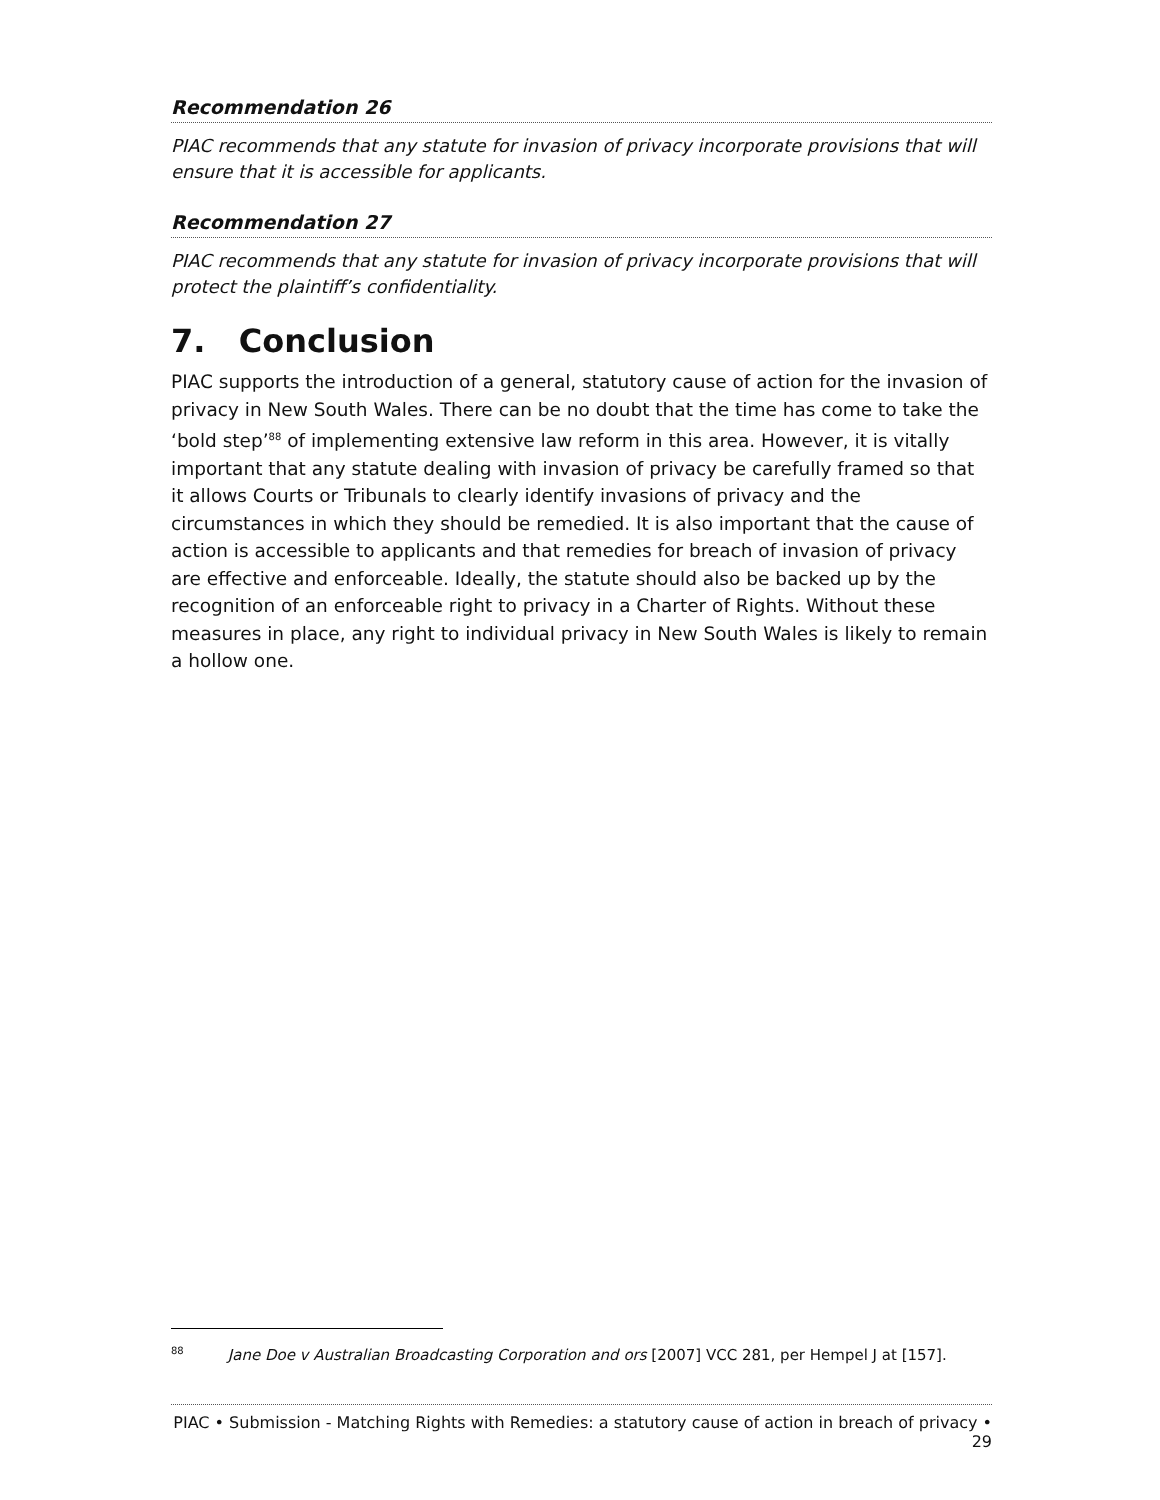Recommendation 26
PIAC recommends that any statute for invasion of privacy incorporate provisions that will ensure that it is accessible for applicants.
Recommendation 27
PIAC recommends that any statute for invasion of privacy incorporate provisions that will protect the plaintiff’s confidentiality.
7. Conclusion
PIAC supports the introduction of a general, statutory cause of action for the invasion of privacy in New South Wales. There can be no doubt that the time has come to take the ‘bold step’<sup>88</sup> of implementing extensive law reform in this area. However, it is vitally important that any statute dealing with invasion of privacy be carefully framed so that it allows Courts or Tribunals to clearly identify invasions of privacy and the circumstances in which they should be remedied. It is also important that the cause of action is accessible to applicants and that remedies for breach of invasion of privacy are effective and enforceable. Ideally, the statute should also be backed up by the recognition of an enforceable right to privacy in a Charter of Rights. Without these measures in place, any right to individual privacy in New South Wales is likely to remain a hollow one.
<sup>88</sup> Jane Doe v Australian Broadcasting Corporation and ors [2007] VCC 281, per Hempel J at [157].
PIAC • Submission - Matching Rights with Remedies: a statutory cause of action in breach of privacy • 29